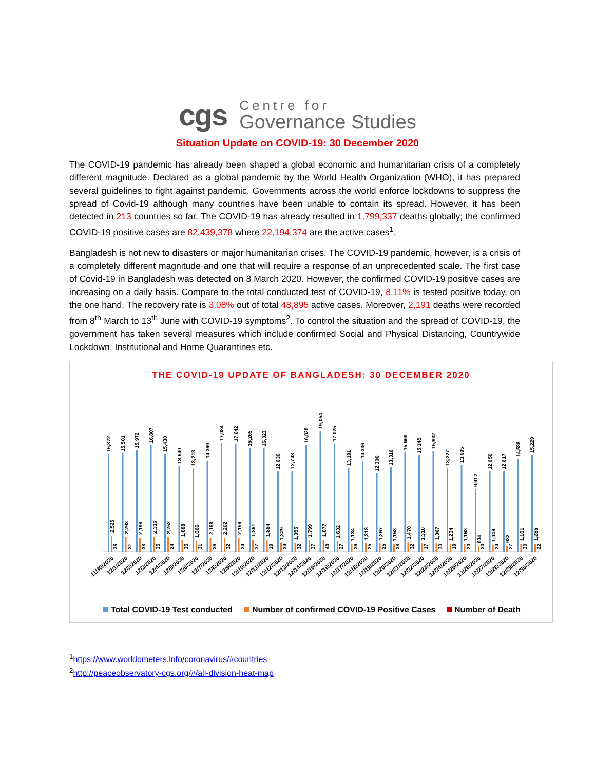cgs
Centre for
Governance Studies
Situation Update on COVID-19: 30 December 2020
The COVID-19 pandemic has already been shaped a global economic and humanitarian crisis of a completely different magnitude. Declared as a global pandemic by the World Health Organization (WHO), it has prepared several guidelines to fight against pandemic. Governments across the world enforce lockdowns to suppress the spread of Covid-19 although many countries have been unable to contain its spread. However, it has been detected in 213 countries so far. The COVID-19 has already resulted in 1,799,337 deaths globally; the confirmed COVID-19 positive cases are 82,439,378 where 22,194,374 are the active cases<sup>1</sup>.
Bangladesh is not new to disasters or major humanitarian crises. The COVID-19 pandemic, however, is a crisis of a completely different magnitude and one that will require a response of an unprecedented scale. The first case of Covid-19 in Bangladesh was detected on 8 March 2020. However, the confirmed COVID-19 positive cases are increasing on a daily basis. Compare to the total conducted test of COVID-19, 8.11% is tested positive today, on the one hand. The recovery rate is 3.08% out of total 48,895 active cases. Moreover, 2,191 deaths were recorded from 8<sup>th</sup> March to 13<sup>th</sup> June with COVID-19 symptoms<sup>2</sup>. To control the situation and the spread of COVID-19, the government has taken several measures which include confirmed Social and Physical Distancing, Countrywide Lockdown, Institutional and Home Quarantines etc.
THE COVID-19 UPDATE OF BANGLADESH: 30 DECEMBER 2020
15,372
2,525
35
11/30/2020
15,501
2,293
31
12/1/2020
15,972
2,198
38
12/2/2020
16,807
2,316
35
12/3/2020
15,430
2,252
24
12/4/2020
13,540
1,888
35
12/5/2020
13,218
1,666
31
12/6/2020
14,369
2,198
36
12/7/2020
17,084
2,202
32
12/8/2020
17,042
2,159
24
12/9/2020
16,265
1,861
37
12/10/2020
16,323
1,884
19
12/11/2020
12,630
1,329
34
12/12/2020
12,748
1,355
32
12/13/2020
16,828
1,799
37
12/14/2020
19,054
1,877
40
12/15/2020
17,025
1,632
27
12/16/2020
13,191
1,134
36
12/17/2020
14,336
1,318
25
12/18/2020
12,300
1,267
25
12/19/2020
13,316
1,153
38
12/20/2020
15,669
1,470
32
12/21/2020
15,145
1,318
17
12/22/2020
15,932
1,367
30
12/23/2020
13,227
1,234
19
12/24/2020
13,695
1,163
20
12/25/2020
9,912
834
30
12/26/2020
12,650
1,049
24
12/27/2020
12,617
932
27
12/28/2020
14,588
1,181
30
12/29/2020
15,229
1,235
22
12/30/2020
Total COVID-19 Test conducted
Number of confirmed COVID-19 Positive Cases
Number of Death
<sup>1</sup> https://www.worldometers.info/coronavirus/#countries
<sup>2</sup> http://peaceobservatory-cgs.org/#/all-division-heat-map